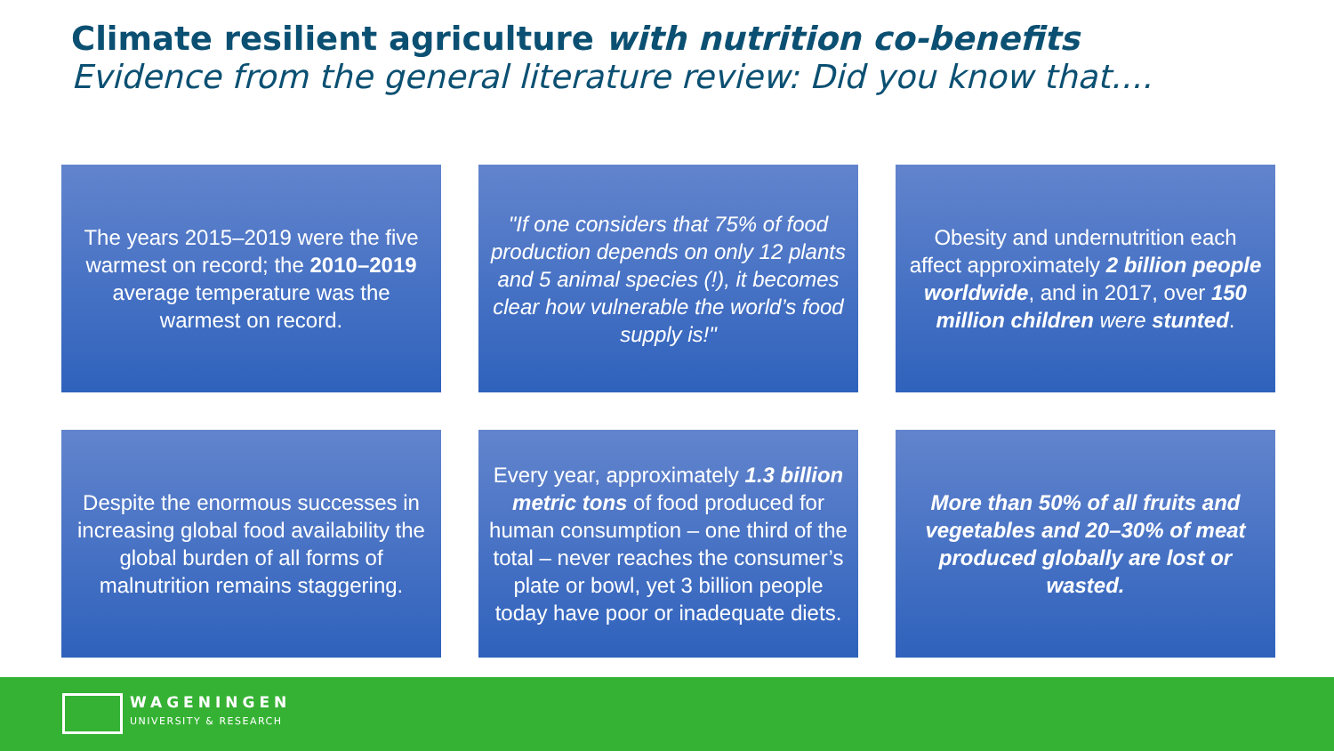Climate resilient agriculture with nutrition co-benefits
Evidence from the general literature review: Did you know that....
The years 2015–2019 were the five warmest on record; the 2010–2019 average temperature was the warmest on record.
"If one considers that 75% of food production depends on only 12 plants and 5 animal species (!), it becomes clear how vulnerable the world’s food supply is!"
Obesity and undernutrition each affect approximately 2 billion people worldwide, and in 2017, over 150 million children were stunted.
Despite the enormous successes in increasing global food availability the global burden of all forms of malnutrition remains staggering.
Every year, approximately 1.3 billion metric tons of food produced for human consumption – one third of the total – never reaches the consumer’s plate or bowl, yet 3 billion people today have poor or inadequate diets.
More than 50% of all fruits and vegetables and 20–30% of meat produced globally are lost or wasted.
WAGENINGEN
UNIVERSITY & RESEARCH